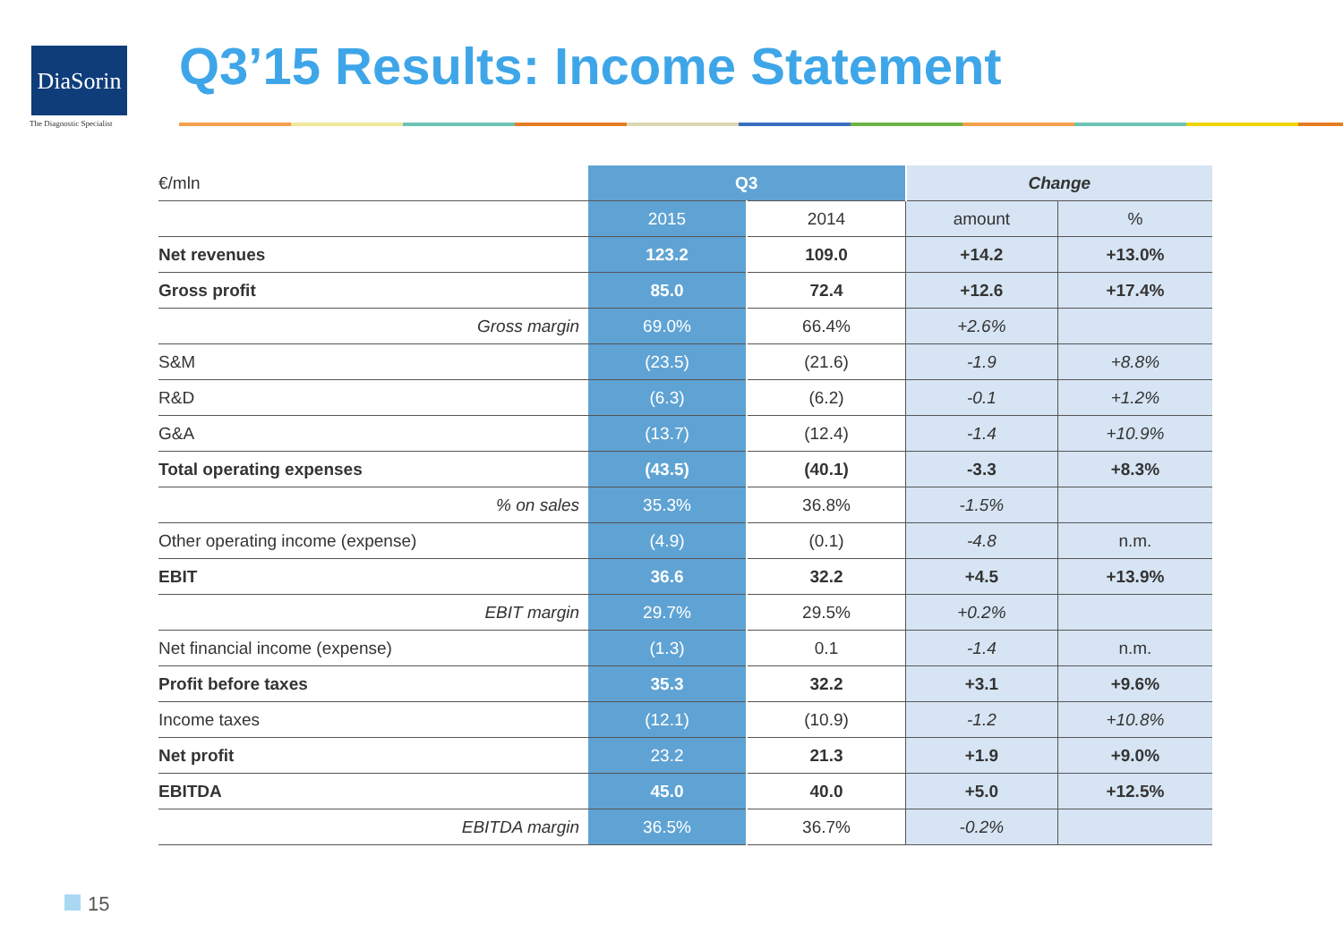DiaSorin
The Diagnostic Specialist
Q3’15 Results: Income Statement
| €/mln | Q3 | | Change | |
| --- | --- | --- | --- | --- |
| | 2015 | 2014 | amount | % |
| Net revenues | 123.2 | 109.0 | +14.2 | +13.0% |
| Gross profit | 85.0 | 72.4 | +12.6 | +17.4% |
| Gross margin | 69.0% | 66.4% | +2.6% | |
| S&M | (23.5) | (21.6) | -1.9 | +8.8% |
| R&D | (6.3) | (6.2) | -0.1 | +1.2% |
| G&A | (13.7) | (12.4) | -1.4 | +10.9% |
| Total operating expenses | (43.5) | (40.1) | -3.3 | +8.3% |
| % on sales | 35.3% | 36.8% | -1.5% | |
| Other operating income (expense) | (4.9) | (0.1) | -4.8 | n.m. |
| EBIT | 36.6 | 32.2 | +4.5 | +13.9% |
| EBIT margin | 29.7% | 29.5% | +0.2% | |
| Net financial income (expense) | (1.3) | 0.1 | -1.4 | n.m. |
| Profit before taxes | 35.3 | 32.2 | +3.1 | +9.6% |
| Income taxes | (12.1) | (10.9) | -1.2 | +10.8% |
| Net profit | 23.2 | 21.3 | +1.9 | +9.0% |
| EBITDA | 45.0 | 40.0 | +5.0 | +12.5% |
| EBITDA margin | 36.5% | 36.7% | -0.2% | |
15